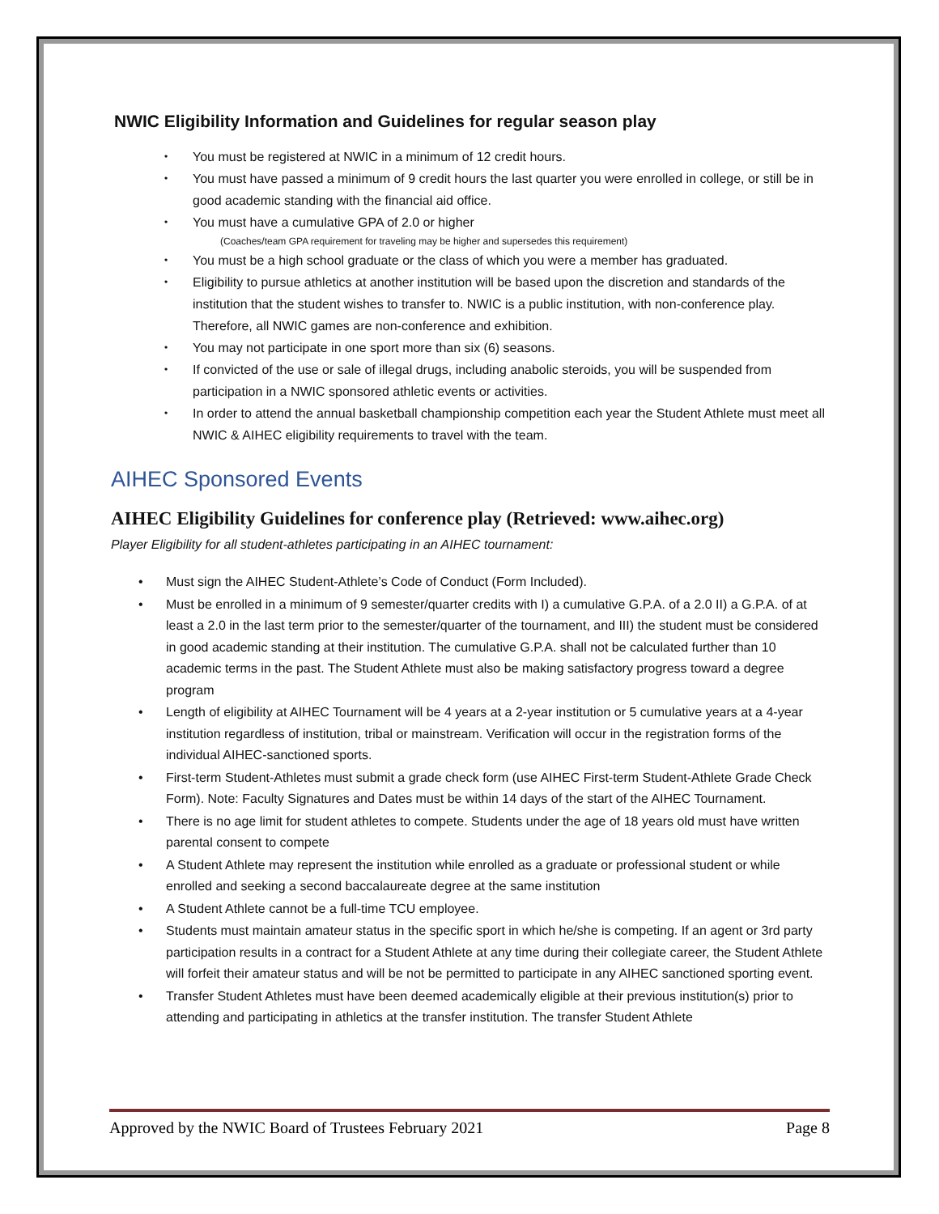NWIC Eligibility Information and Guidelines for regular season play
• You must be registered at NWIC in a minimum of 12 credit hours.
• You must have passed a minimum of 9 credit hours the last quarter you were enrolled in college, or still be in good academic standing with the financial aid office.
• You must have a cumulative GPA of 2.0 or higher
(Coaches/team GPA requirement for traveling may be higher and supersedes this requirement)
• You must be a high school graduate or the class of which you were a member has graduated.
• Eligibility to pursue athletics at another institution will be based upon the discretion and standards of the institution that the student wishes to transfer to. NWIC is a public institution, with non-conference play. Therefore, all NWIC games are non-conference and exhibition.
• You may not participate in one sport more than six (6) seasons.
• If convicted of the use or sale of illegal drugs, including anabolic steroids, you will be suspended from participation in a NWIC sponsored athletic events or activities.
• In order to attend the annual basketball championship competition each year the Student Athlete must meet all NWIC & AIHEC eligibility requirements to travel with the team.
AIHEC Sponsored Events
AIHEC Eligibility Guidelines for conference play (Retrieved: www.aihec.org)
Player Eligibility for all student-athletes participating in an AIHEC tournament:
• Must sign the AIHEC Student-Athlete’s Code of Conduct (Form Included).
• Must be enrolled in a minimum of 9 semester/quarter credits with I) a cumulative G.P.A. of a 2.0 II) a G.P.A. of at least a 2.0 in the last term prior to the semester/quarter of the tournament, and III) the student must be considered in good academic standing at their institution. The cumulative G.P.A. shall not be calculated further than 10 academic terms in the past. The Student Athlete must also be making satisfactory progress toward a degree program
• Length of eligibility at AIHEC Tournament will be 4 years at a 2-year institution or 5 cumulative years at a 4-year institution regardless of institution, tribal or mainstream. Verification will occur in the registration forms of the individual AIHEC-sanctioned sports.
• First-term Student-Athletes must submit a grade check form (use AIHEC First-term Student-Athlete Grade Check Form). Note: Faculty Signatures and Dates must be within 14 days of the start of the AIHEC Tournament.
• There is no age limit for student athletes to compete. Students under the age of 18 years old must have written parental consent to compete
• A Student Athlete may represent the institution while enrolled as a graduate or professional student or while enrolled and seeking a second baccalaureate degree at the same institution
• A Student Athlete cannot be a full-time TCU employee.
• Students must maintain amateur status in the specific sport in which he/she is competing. If an agent or 3rd party participation results in a contract for a Student Athlete at any time during their collegiate career, the Student Athlete will forfeit their amateur status and will be not be permitted to participate in any AIHEC sanctioned sporting event.
• Transfer Student Athletes must have been deemed academically eligible at their previous institution(s) prior to attending and participating in athletics at the transfer institution. The transfer Student Athlete
Approved by the NWIC Board of Trustees February 2021 Page 8